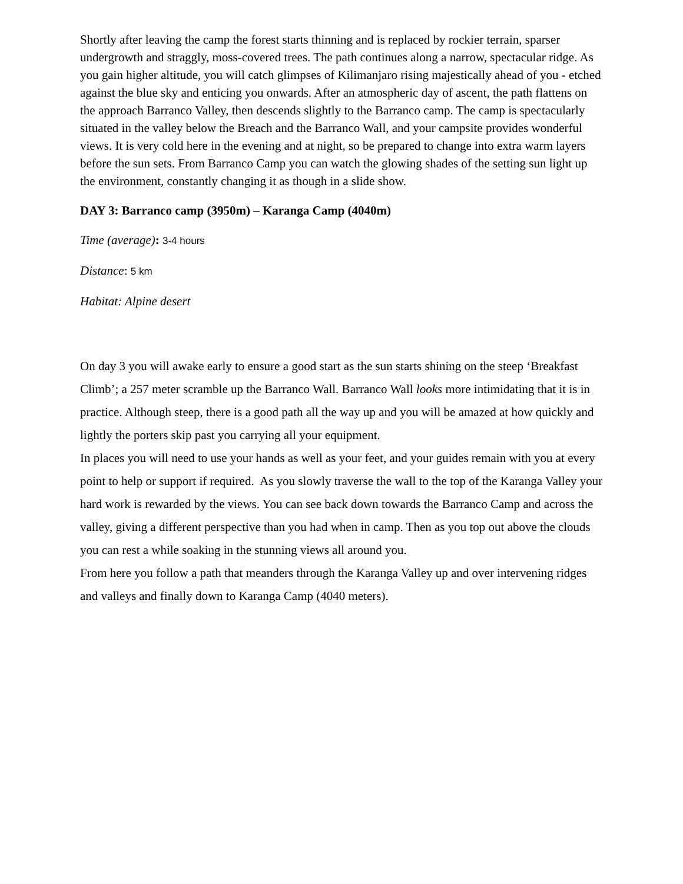Shortly after leaving the camp the forest starts thinning and is replaced by rockier terrain, sparser undergrowth and straggly, moss-covered trees. The path continues along a narrow, spectacular ridge. As you gain higher altitude, you will catch glimpses of Kilimanjaro rising majestically ahead of you - etched against the blue sky and enticing you onwards. After an atmospheric day of ascent, the path flattens on the approach Barranco Valley, then descends slightly to the Barranco camp. The camp is spectacularly situated in the valley below the Breach and the Barranco Wall, and your campsite provides wonderful views. It is very cold here in the evening and at night, so be prepared to change into extra warm layers before the sun sets. From Barranco Camp you can watch the glowing shades of the setting sun light up the environment, constantly changing it as though in a slide show.
DAY 3: Barranco camp (3950m) – Karanga Camp (4040m)
Time (average): 3-4 hours
Distance: 5 km
Habitat: Alpine desert
On day 3 you will awake early to ensure a good start as the sun starts shining on the steep ‘Breakfast Climb’; a 257 meter scramble up the Barranco Wall. Barranco Wall looks more intimidating that it is in practice. Although steep, there is a good path all the way up and you will be amazed at how quickly and lightly the porters skip past you carrying all your equipment.
In places you will need to use your hands as well as your feet, and your guides remain with you at every point to help or support if required. As you slowly traverse the wall to the top of the Karanga Valley your hard work is rewarded by the views. You can see back down towards the Barranco Camp and across the valley, giving a different perspective than you had when in camp. Then as you top out above the clouds you can rest a while soaking in the stunning views all around you.
From here you follow a path that meanders through the Karanga Valley up and over intervening ridges and valleys and finally down to Karanga Camp (4040 meters).